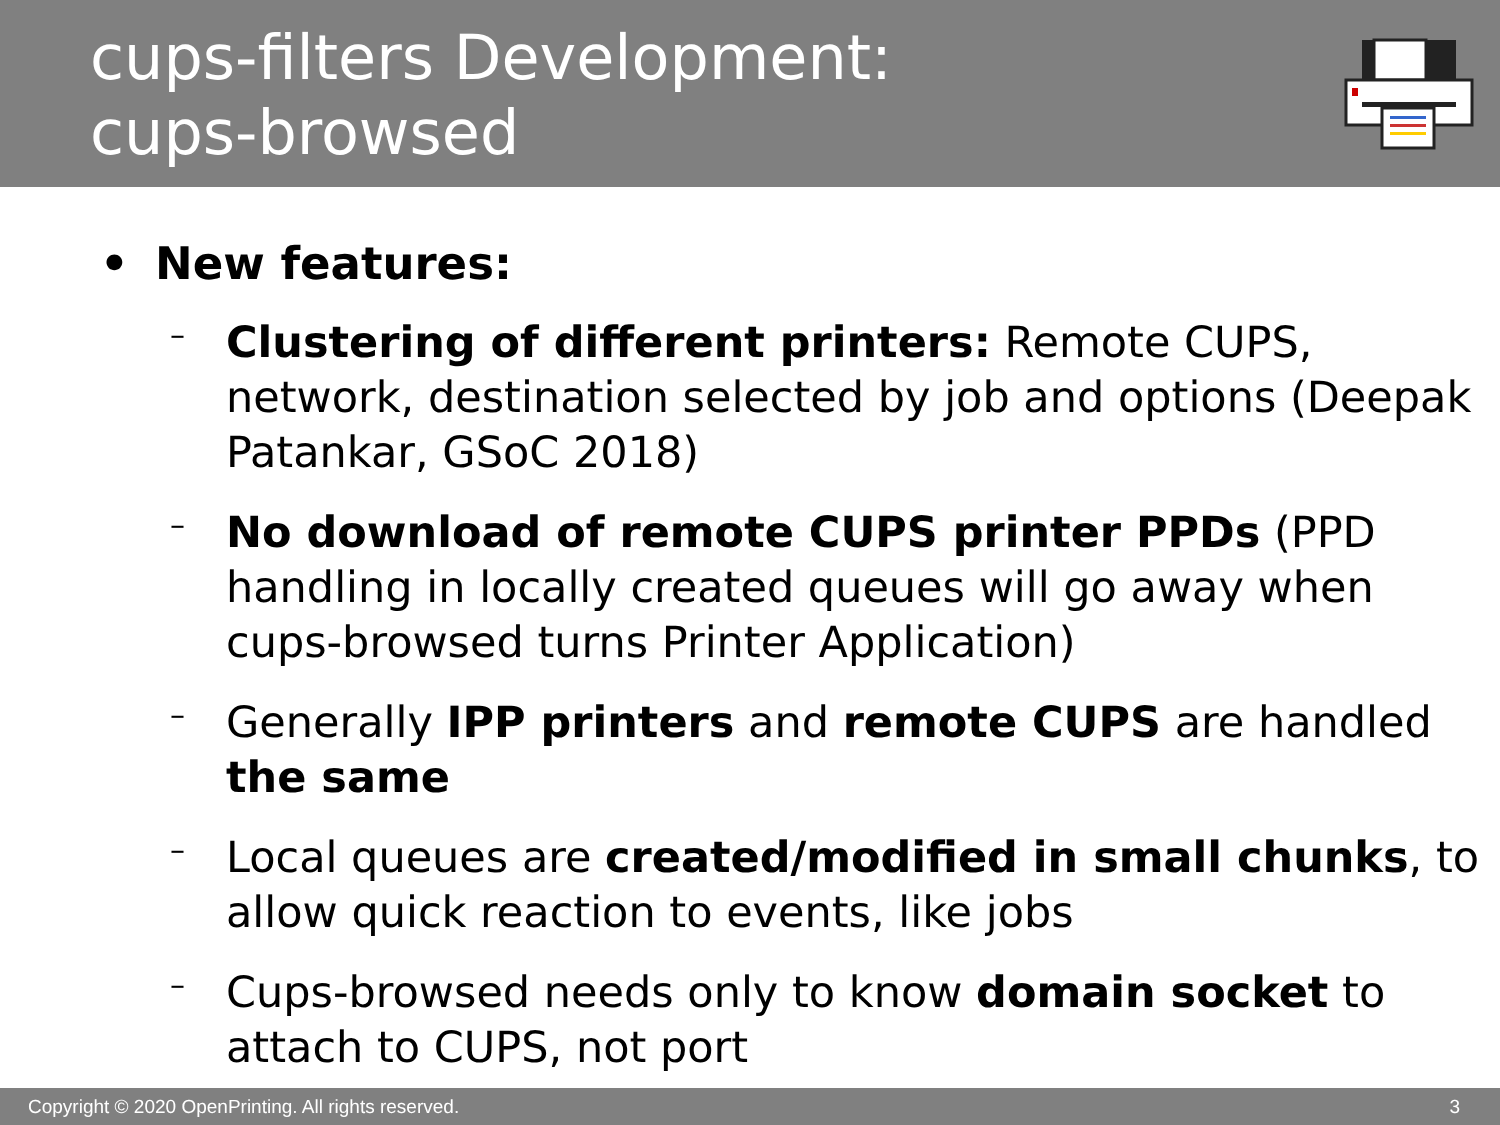cups-filters Development:
cups-browsed
• New features:
–
Clustering of different printers: Remote CUPS, network, destination selected by job and options (Deepak Patankar, GSoC 2018)
–
No download of remote CUPS printer PPDs (PPD handling in locally created queues will go away when cups-browsed turns Printer Application)
–
Generally IPP printers and remote CUPS are handled the same
–
Local queues are created/modified in small chunks, to allow quick reaction to events, like jobs
–
Cups-browsed needs only to know domain socket to attach to CUPS, not port
Copyright © 2020 OpenPrinting. All rights reserved. 3